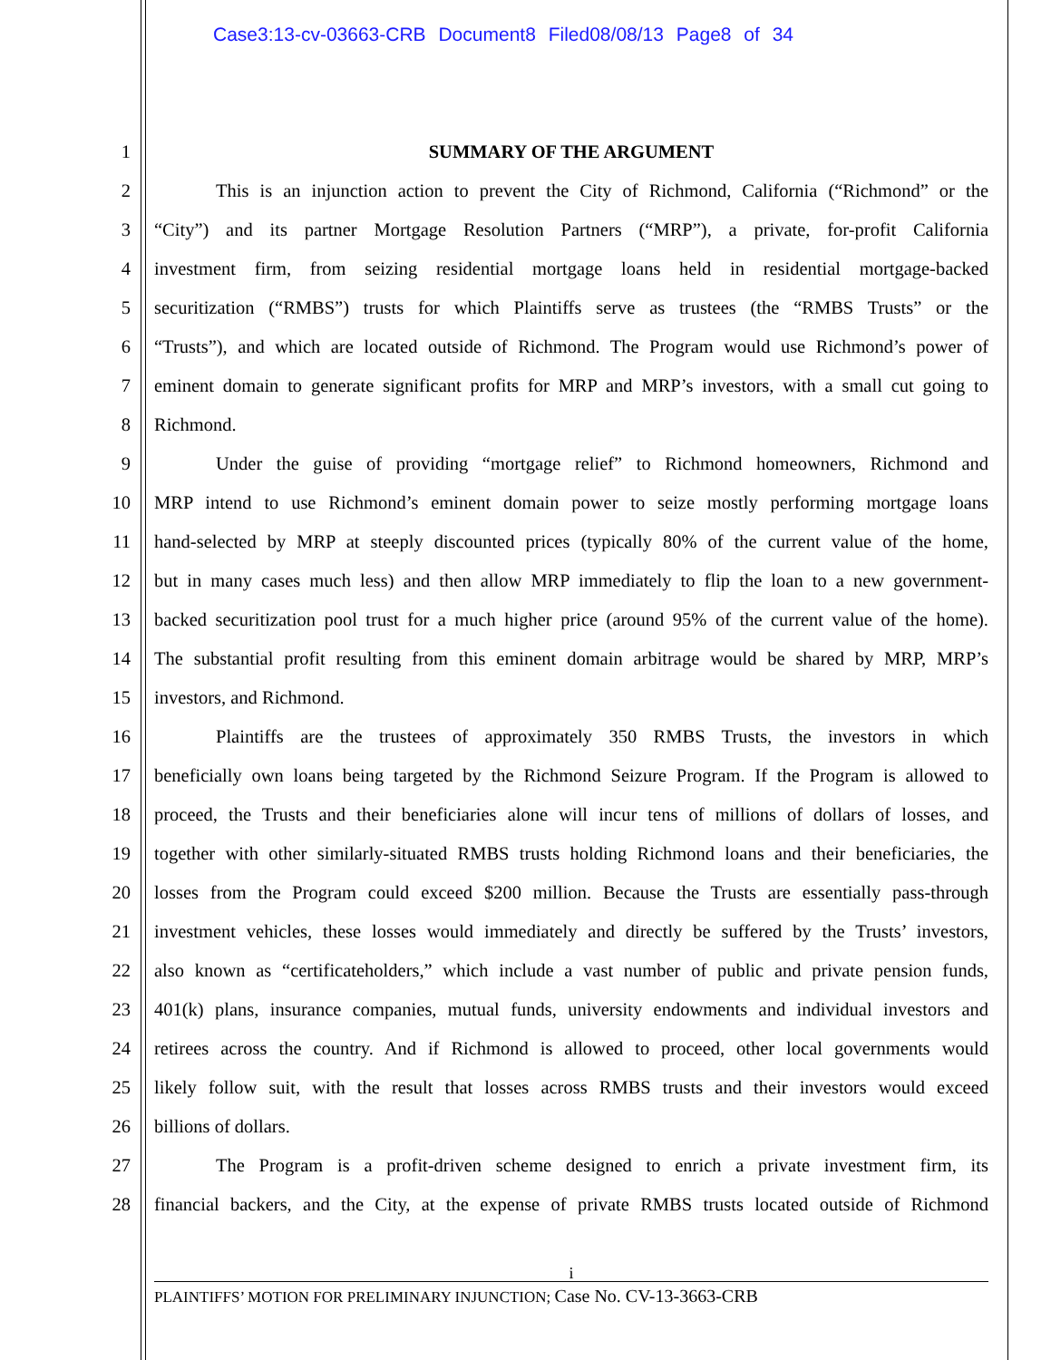Case3:13-cv-03663-CRB Document8 Filed08/08/13 Page8 of 34
1 SUMMARY OF THE ARGUMENT
2 This is an injunction action to prevent the City of Richmond, California (“Richmond” or the
3 “City”) and its partner Mortgage Resolution Partners (“MRP”), a private, for-profit California
4 investment firm, from seizing residential mortgage loans held in residential mortgage-backed
5 securitization (“RMBS”) trusts for which Plaintiffs serve as trustees (the “RMBS Trusts” or the
6 “Trusts”), and which are located outside of Richmond. The Program would use Richmond’s power of
7 eminent domain to generate significant profits for MRP and MRP’s investors, with a small cut going to
8 Richmond.
9 Under the guise of providing “mortgage relief” to Richmond homeowners, Richmond and
10 MRP intend to use Richmond’s eminent domain power to seize mostly performing mortgage loans
11 hand-selected by MRP at steeply discounted prices (typically 80% of the current value of the home,
12 but in many cases much less) and then allow MRP immediately to flip the loan to a new government-
13 backed securitization pool trust for a much higher price (around 95% of the current value of the home).
14 The substantial profit resulting from this eminent domain arbitrage would be shared by MRP, MRP’s
15 investors, and Richmond.
16 Plaintiffs are the trustees of approximately 350 RMBS Trusts, the investors in which
17 beneficially own loans being targeted by the Richmond Seizure Program. If the Program is allowed to
18 proceed, the Trusts and their beneficiaries alone will incur tens of millions of dollars of losses, and
19 together with other similarly-situated RMBS trusts holding Richmond loans and their beneficiaries, the
20 losses from the Program could exceed $200 million. Because the Trusts are essentially pass-through
21 investment vehicles, these losses would immediately and directly be suffered by the Trusts’ investors,
22 also known as “certificateholders,” which include a vast number of public and private pension funds,
23 401(k) plans, insurance companies, mutual funds, university endowments and individual investors and
24 retirees across the country. And if Richmond is allowed to proceed, other local governments would
25 likely follow suit, with the result that losses across RMBS trusts and their investors would exceed
26 billions of dollars.
27 The Program is a profit-driven scheme designed to enrich a private investment firm, its
28 financial backers, and the City, at the expense of private RMBS trusts located outside of Richmond
i
PLAINTIFFS’ MOTION FOR PRELIMINARY INJUNCTION; Case No. CV-13-3663-CRB